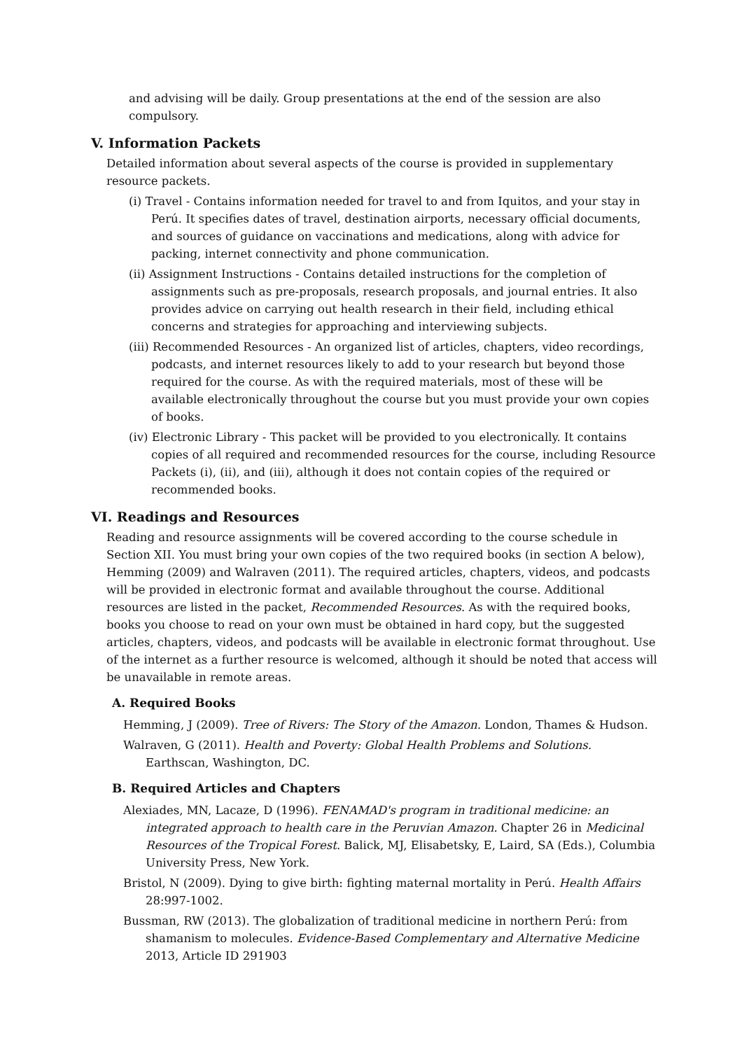and advising will be daily. Group presentations at the end of the session are also compulsory.
V. Information Packets
Detailed information about several aspects of the course is provided in supplementary resource packets.
(i) Travel - Contains information needed for travel to and from Iquitos, and your stay in Perú. It specifies dates of travel, destination airports, necessary official documents, and sources of guidance on vaccinations and medications, along with advice for packing, internet connectivity and phone communication.
(ii) Assignment Instructions - Contains detailed instructions for the completion of assignments such as pre-proposals, research proposals, and journal entries. It also provides advice on carrying out health research in their field, including ethical concerns and strategies for approaching and interviewing subjects.
(iii) Recommended Resources - An organized list of articles, chapters, video recordings, podcasts, and internet resources likely to add to your research but beyond those required for the course. As with the required materials, most of these will be available electronically throughout the course but you must provide your own copies of books.
(iv) Electronic Library - This packet will be provided to you electronically. It contains copies of all required and recommended resources for the course, including Resource Packets (i), (ii), and (iii), although it does not contain copies of the required or recommended books.
VI. Readings and Resources
Reading and resource assignments will be covered according to the course schedule in Section XII. You must bring your own copies of the two required books (in section A below), Hemming (2009) and Walraven (2011). The required articles, chapters, videos, and podcasts will be provided in electronic format and available throughout the course. Additional resources are listed in the packet, Recommended Resources. As with the required books, books you choose to read on your own must be obtained in hard copy, but the suggested articles, chapters, videos, and podcasts will be available in electronic format throughout. Use of the internet as a further resource is welcomed, although it should be noted that access will be unavailable in remote areas.
A. Required Books
Hemming, J (2009). Tree of Rivers: The Story of the Amazon. London, Thames & Hudson.
Walraven, G (2011). Health and Poverty: Global Health Problems and Solutions. Earthscan, Washington, DC.
B. Required Articles and Chapters
Alexiades, MN, Lacaze, D (1996). FENAMAD's program in traditional medicine: an integrated approach to health care in the Peruvian Amazon. Chapter 26 in Medicinal Resources of the Tropical Forest. Balick, MJ, Elisabetsky, E, Laird, SA (Eds.), Columbia University Press, New York.
Bristol, N (2009). Dying to give birth: fighting maternal mortality in Perú. Health Affairs 28:997-1002.
Bussman, RW (2013). The globalization of traditional medicine in northern Perú: from shamanism to molecules. Evidence-Based Complementary and Alternative Medicine 2013, Article ID 291903